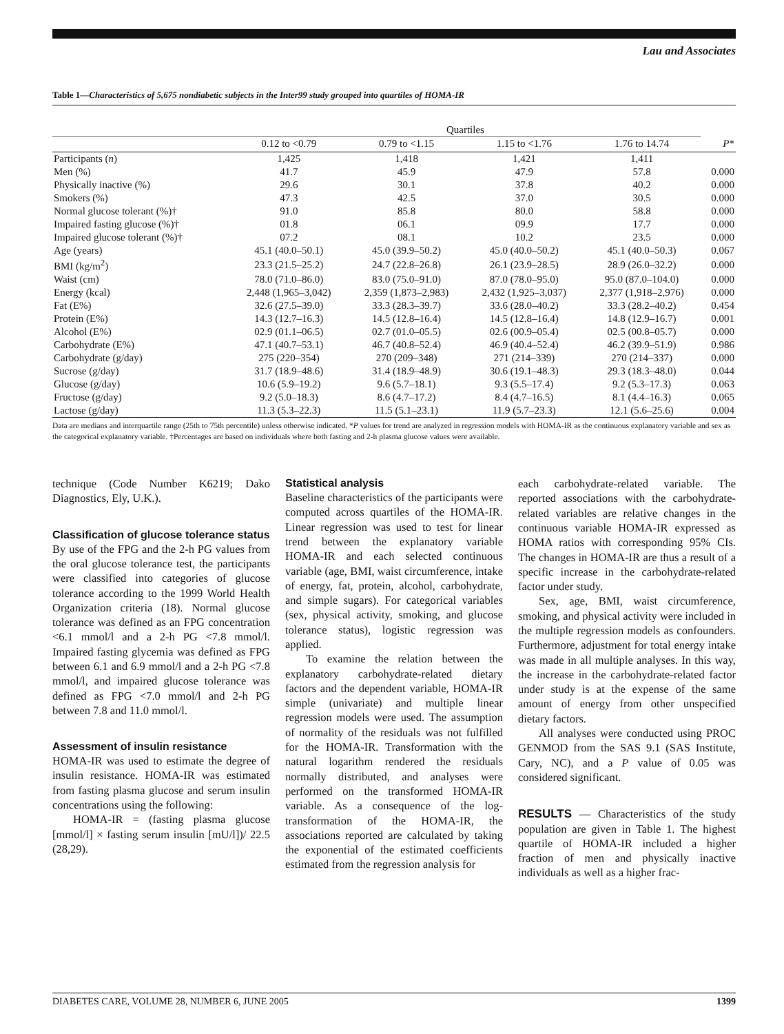Lau and Associates
Table 1—Characteristics of 5,675 nondiabetic subjects in the Inter99 study grouped into quartiles of HOMA-IR
| | Quartiles | | | | |
| --- | --- | --- | --- | --- | --- |
| | 0.12 to <0.79 | 0.79 to <1.15 | 1.15 to <1.76 | 1.76 to 14.74 | P * |
| Participants ( n ) | 1,425 | 1,418 | 1,421 | 1,411 | |
| Men (%) | 41.7 | 45.9 | 47.9 | 57.8 | 0.000 |
| Physically inactive (%) | 29.6 | 30.1 | 37.8 | 40.2 | 0.000 |
| Smokers (%) | 47.3 | 42.5 | 37.0 | 30.5 | 0.000 |
| Normal glucose tolerant (%)† | 91.0 | 85.8 | 80.0 | 58.8 | 0.000 |
| Impaired fasting glucose (%)† | 01.8 | 06.1 | 09.9 | 17.7 | 0.000 |
| Impaired glucose tolerant (%)† | 07.2 | 08.1 | 10.2 | 23.5 | 0.000 |
| Age (years) | 45.1 (40.0–50.1) | 45.0 (39.9–50.2) | 45.0 (40.0–50.2) | 45.1 (40.0–50.3) | 0.067 |
| BMI (kg/m<sup>2</sup>) | 23.3 (21.5–25.2) | 24.7 (22.8–26.8) | 26.1 (23.9–28.5) | 28.9 (26.0–32.2) | 0.000 |
| Waist (cm) | 78.0 (71.0–86.0) | 83.0 (75.0–91.0) | 87.0 (78.0–95.0) | 95.0 (87.0–104.0) | 0.000 |
| Energy (kcal) | 2,448 (1,965–3,042) | 2,359 (1,873–2,983) | 2,432 (1,925–3,037) | 2,377 (1,918–2,976) | 0.000 |
| Fat (E%) | 32.6 (27.5–39.0) | 33.3 (28.3–39.7) | 33.6 (28.0–40.2) | 33.3 (28.2–40.2) | 0.454 |
| Protein (E%) | 14.3 (12.7–16.3) | 14.5 (12.8–16.4) | 14.5 (12.8–16.4) | 14.8 (12.9–16.7) | 0.001 |
| Alcohol (E%) | 02.9 (01.1–06.5) | 02.7 (01.0–05.5) | 02.6 (00.9–05.4) | 02.5 (00.8–05.7) | 0.000 |
| Carbohydrate (E%) | 47.1 (40.7–53.1) | 46.7 (40.8–52.4) | 46.9 (40.4–52.4) | 46.2 (39.9–51.9) | 0.986 |
| Carbohydrate (g/day) | 275 (220–354) | 270 (209–348) | 271 (214–339) | 270 (214–337) | 0.000 |
| Sucrose (g/day) | 31.7 (18.9–48.6) | 31.4 (18.9–48.9) | 30.6 (19.1–48.3) | 29.3 (18.3–48.0) | 0.044 |
| Glucose (g/day) | 10.6 (5.9–19.2) | 9.6 (5.7–18.1) | 9.3 (5.5–17.4) | 9.2 (5.3–17.3) | 0.063 |
| Fructose (g/day) | 9.2 (5.0–18.3) | 8.6 (4.7–17.2) | 8.4 (4.7–16.5) | 8.1 (4.4–16.3) | 0.065 |
| Lactose (g/day) | 11.3 (5.3–22.3) | 11.5 (5.1–23.1) | 11.9 (5.7–23.3) | 12.1 (5.6–25.6) | 0.004 |
Data are medians and interquartile range (25th to 75th percentile) unless otherwise indicated. *P values for trend are analyzed in regression models with HOMA-IR as the continuous explanatory variable and sex as the categorical explanatory variable. †Percentages are based on individuals where both fasting and 2-h plasma glucose values were available.
technique (Code Number K6219; Dako Diagnostics, Ely, U.K.).
Classification of glucose tolerance status
By use of the FPG and the 2-h PG values from the oral glucose tolerance test, the participants were classified into categories of glucose tolerance according to the 1999 World Health Organization criteria (18). Normal glucose tolerance was defined as an FPG concentration <6.1 mmol/l and a 2-h PG <7.8 mmol/l. Impaired fasting glycemia was defined as FPG between 6.1 and 6.9 mmol/l and a 2-h PG <7.8 mmol/l, and impaired glucose tolerance was defined as FPG <7.0 mmol/l and 2-h PG between 7.8 and 11.0 mmol/l.
Assessment of insulin resistance
HOMA-IR was used to estimate the degree of insulin resistance. HOMA-IR was estimated from fasting plasma glucose and serum insulin concentrations using the following:
HOMA-IR = (fasting plasma glucose [mmol/l] × fasting serum insulin [mU/l])/ 22.5 (28,29).
Statistical analysis
Baseline characteristics of the participants were computed across quartiles of the HOMA-IR. Linear regression was used to test for linear trend between the explanatory variable HOMA-IR and each selected continuous variable (age, BMI, waist circumference, intake of energy, fat, protein, alcohol, carbohydrate, and simple sugars). For categorical variables (sex, physical activity, smoking, and glucose tolerance status), logistic regression was applied.
To examine the relation between the explanatory carbohydrate-related dietary factors and the dependent variable, HOMA-IR simple (univariate) and multiple linear regression models were used. The assumption of normality of the residuals was not fulfilled for the HOMA-IR. Transformation with the natural logarithm rendered the residuals normally distributed, and analyses were performed on the transformed HOMA-IR variable. As a consequence of the log-transformation of the HOMA-IR, the associations reported are calculated by taking the exponential of the estimated coefficients estimated from the regression analysis for
each carbohydrate-related variable. The reported associations with the carbohydrate-related variables are relative changes in the continuous variable HOMA-IR expressed as HOMA ratios with corresponding 95% CIs. The changes in HOMA-IR are thus a result of a specific increase in the carbohydrate-related factor under study.
Sex, age, BMI, waist circumference, smoking, and physical activity were included in the multiple regression models as confounders. Furthermore, adjustment for total energy intake was made in all multiple analyses. In this way, the increase in the carbohydrate-related factor under study is at the expense of the same amount of energy from other unspecified dietary factors.
All analyses were conducted using PROC GENMOD from the SAS 9.1 (SAS Institute, Cary, NC), and a P value of 0.05 was considered significant.
RESULTS — Characteristics of the study population are given in Table 1. The highest quartile of HOMA-IR included a higher fraction of men and physically inactive individuals as well as a higher frac-
DIABETES CARE, VOLUME 28, NUMBER 6, JUNE 2005 1399